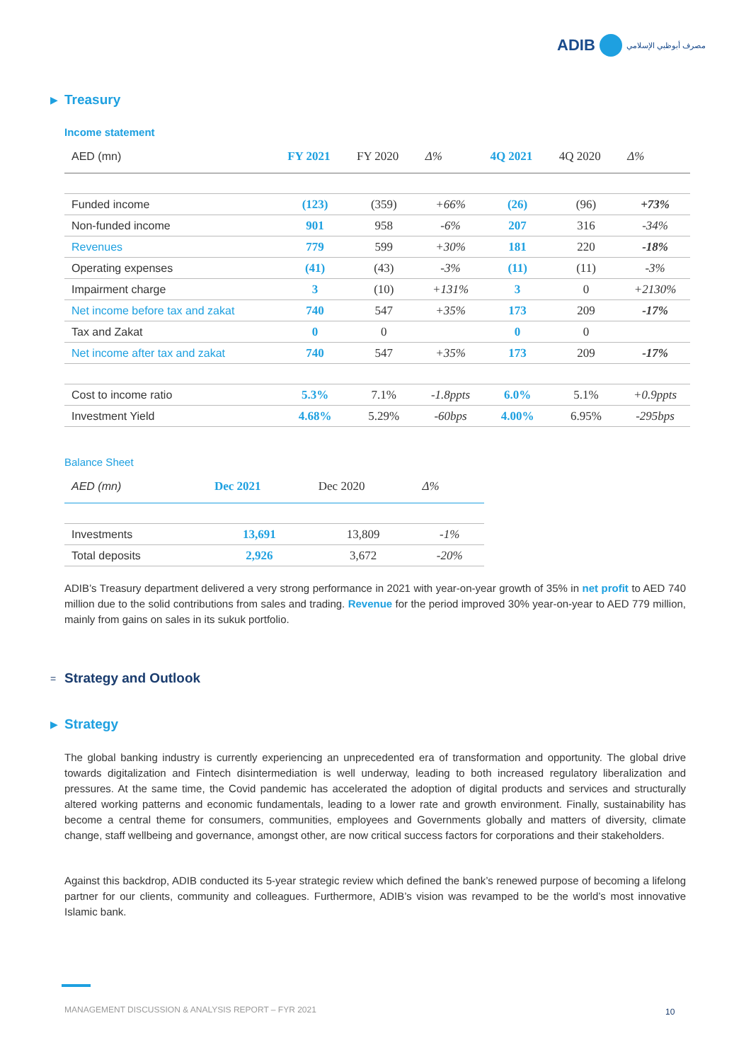ADIB مصرف أبوظبي الإسلامي
▶ Treasury
Income statement
| AED (mn) | FY 2021 | FY 2020 | Δ% | 4Q 2021 | 4Q 2020 | Δ% |
| --- | --- | --- | --- | --- | --- | --- |
| Funded income | (123) | (359) | +66% | (26) | (96) | +73% |
| Non-funded income | 901 | 958 | -6% | 207 | 316 | -34% |
| Revenues | 779 | 599 | +30% | 181 | 220 | -18% |
| Operating expenses | (41) | (43) | -3% | (11) | (11) | -3% |
| Impairment charge | 3 | (10) | +131% | 3 | 0 | +2130% |
| Net income before tax and zakat | 740 | 547 | +35% | 173 | 209 | -17% |
| Tax and Zakat | 0 | 0 | | 0 | 0 | |
| Net income after tax and zakat | 740 | 547 | +35% | 173 | 209 | -17% |
| Cost to income ratio | 5.3% | 7.1% | -1.8ppts | 6.0% | 5.1% | +0.9ppts |
| Investment Yield | 4.68% | 5.29% | -60bps | 4.00% | 6.95% | -295bps |
Balance Sheet
| AED (mn) | Dec 2021 | Dec 2020 | Δ% |
| --- | --- | --- | --- |
| Investments | 13,691 | 13,809 | -1% |
| Total deposits | 2,926 | 3,672 | -20% |
ADIB’s Treasury department delivered a very strong performance in 2021 with year-on-year growth of 35% in net profit to AED 740 million due to the solid contributions from sales and trading. Revenue for the period improved 30% year-on-year to AED 779 million, mainly from gains on sales in its sukuk portfolio.
= Strategy and Outlook
▶ Strategy
The global banking industry is currently experiencing an unprecedented era of transformation and opportunity. The global drive towards digitalization and Fintech disintermediation is well underway, leading to both increased regulatory liberalization and pressures. At the same time, the Covid pandemic has accelerated the adoption of digital products and services and structurally altered working patterns and economic fundamentals, leading to a lower rate and growth environment. Finally, sustainability has become a central theme for consumers, communities, employees and Governments globally and matters of diversity, climate change, staff wellbeing and governance, amongst other, are now critical success factors for corporations and their stakeholders.
Against this backdrop, ADIB conducted its 5-year strategic review which defined the bank’s renewed purpose of becoming a lifelong partner for our clients, community and colleagues. Furthermore, ADIB’s vision was revamped to be the world’s most innovative Islamic bank.
MANAGEMENT DISCUSSION & ANALYSIS REPORT – FYR 2021
10